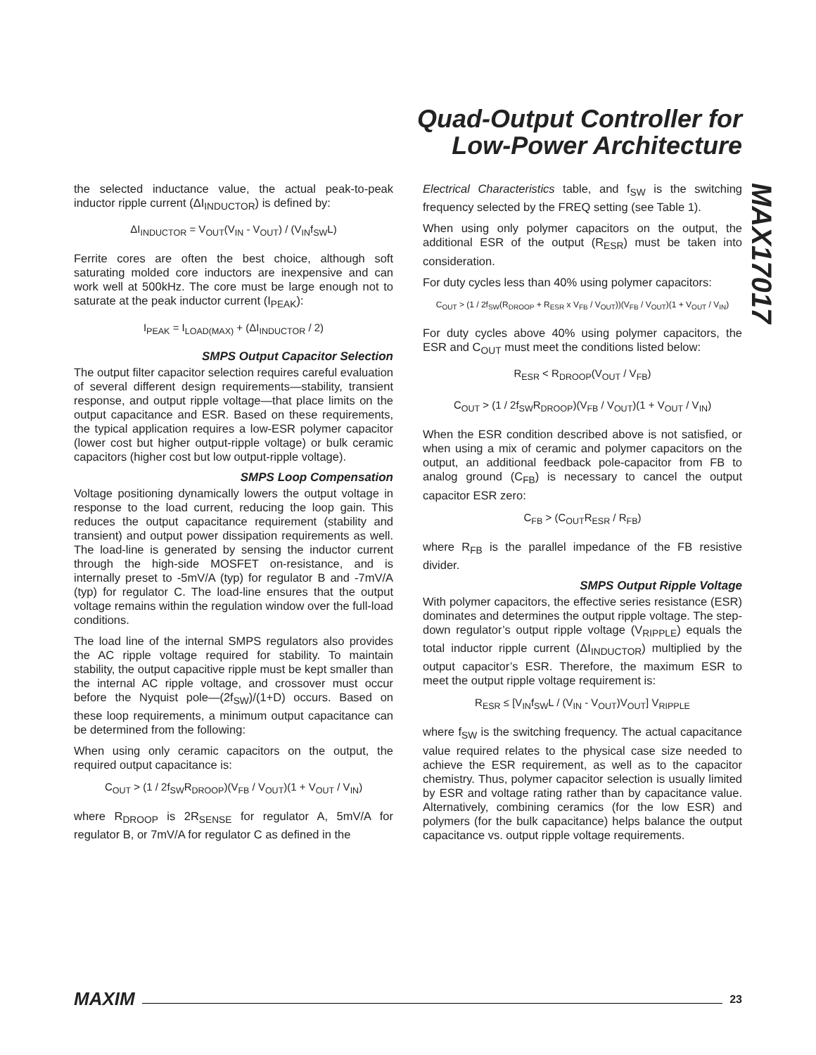Quad-Output Controller for
Low-Power Architecture
MAX17017
the selected inductance value, the actual peak-to-peak inductor ripple current (ΔI<sub>INDUCTOR</sub>) is defined by:
ΔI<sub>INDUCTOR</sub> = V<sub>OUT</sub>(V<sub>IN</sub> - V<sub>OUT</sub>) / (V<sub>IN</sub>f<sub>SW</sub>L)
Ferrite cores are often the best choice, although soft saturating molded core inductors are inexpensive and can work well at 500kHz. The core must be large enough not to saturate at the peak inductor current (I<sub>PEAK</sub>):
I<sub>PEAK</sub> = I<sub>LOAD(MAX)</sub> + (ΔI<sub>INDUCTOR</sub> / 2)
SMPS Output Capacitor Selection
The output filter capacitor selection requires careful evaluation of several different design requirements—stability, transient response, and output ripple voltage—that place limits on the output capacitance and ESR. Based on these requirements, the typical application requires a low-ESR polymer capacitor (lower cost but higher output-ripple voltage) or bulk ceramic capacitors (higher cost but low output-ripple voltage).
SMPS Loop Compensation
Voltage positioning dynamically lowers the output voltage in response to the load current, reducing the loop gain. This reduces the output capacitance requirement (stability and transient) and output power dissipation requirements as well. The load-line is generated by sensing the inductor current through the high-side MOSFET on-resistance, and is internally preset to -5mV/A (typ) for regulator B and -7mV/A (typ) for regulator C. The load-line ensures that the output voltage remains within the regulation window over the full-load conditions.
The load line of the internal SMPS regulators also provides the AC ripple voltage required for stability. To maintain stability, the output capacitive ripple must be kept smaller than the internal AC ripple voltage, and crossover must occur before the Nyquist pole—(2f<sub>SW</sub>)/(1+D) occurs. Based on these loop requirements, a minimum output capacitance can be determined from the following:
When using only ceramic capacitors on the output, the required output capacitance is:
C<sub>OUT</sub> > (1 / 2f<sub>SW</sub>R<sub>DROOP</sub>)(V<sub>FB</sub> / V<sub>OUT</sub>)(1 + V<sub>OUT</sub> / V<sub>IN</sub>)
where R<sub>DROOP</sub> is 2R<sub>SENSE</sub> for regulator A, 5mV/A for regulator B, or 7mV/A for regulator C as defined in the
Electrical Characteristics table, and f<sub>SW</sub> is the switching frequency selected by the FREQ setting (see Table 1).
When using only polymer capacitors on the output, the additional ESR of the output (R<sub>ESR</sub>) must be taken into consideration.
For duty cycles less than 40% using polymer capacitors:
C<sub>OUT</sub> > (1 / 2f<sub>SW</sub>(R<sub>DROOP</sub> + R<sub>ESR</sub> x V<sub>FB</sub> / V<sub>OUT</sub>))(V<sub>FB</sub> / V<sub>OUT</sub>)(1 + V<sub>OUT</sub> / V<sub>IN</sub>)
For duty cycles above 40% using polymer capacitors, the ESR and C<sub>OUT</sub> must meet the conditions listed below:
R<sub>ESR</sub> < R<sub>DROOP</sub>(V<sub>OUT</sub> / V<sub>FB</sub>)
C<sub>OUT</sub> > (1 / 2f<sub>SW</sub>R<sub>DROOP</sub>)(V<sub>FB</sub> / V<sub>OUT</sub>)(1 + V<sub>OUT</sub> / V<sub>IN</sub>)
When the ESR condition described above is not satisfied, or when using a mix of ceramic and polymer capacitors on the output, an additional feedback pole-capacitor from FB to analog ground (C<sub>FB</sub>) is necessary to cancel the output capacitor ESR zero:
C<sub>FB</sub> > (C<sub>OUT</sub>R<sub>ESR</sub> / R<sub>FB</sub>)
where R<sub>FB</sub> is the parallel impedance of the FB resistive divider.
SMPS Output Ripple Voltage
With polymer capacitors, the effective series resistance (ESR) dominates and determines the output ripple voltage. The step-down regulator’s output ripple voltage (V<sub>RIPPLE</sub>) equals the total inductor ripple current (ΔI<sub>INDUCTOR</sub>) multiplied by the output capacitor’s ESR. Therefore, the maximum ESR to meet the output ripple voltage requirement is:
R<sub>ESR</sub> ≤ [V<sub>IN</sub>f<sub>SW</sub>L / (V<sub>IN</sub> - V<sub>OUT</sub>)V<sub>OUT</sub>] V<sub>RIPPLE</sub>
where f<sub>SW</sub> is the switching frequency. The actual capacitance value required relates to the physical case size needed to achieve the ESR requirement, as well as to the capacitor chemistry. Thus, polymer capacitor selection is usually limited by ESR and voltage rating rather than by capacitance value. Alternatively, combining ceramics (for the low ESR) and polymers (for the bulk capacitance) helps balance the output capacitance vs. output ripple voltage requirements.
MAXIM 23